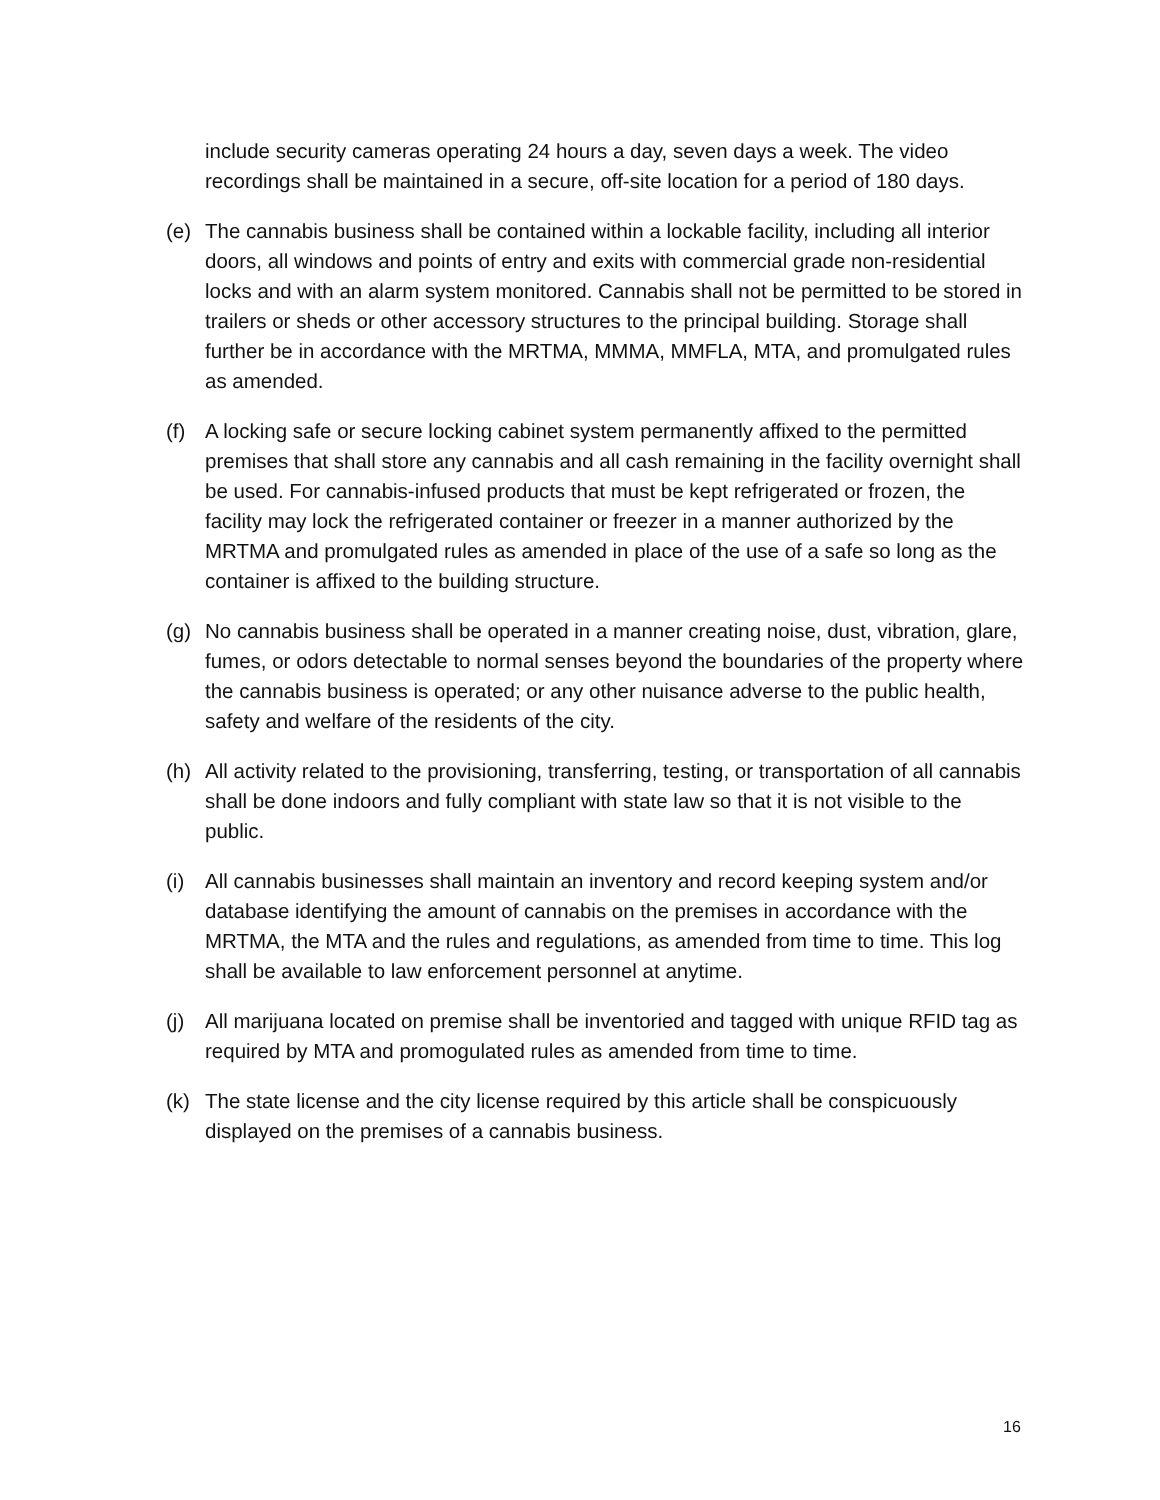include security cameras operating 24 hours a day, seven days a week. The video recordings shall be maintained in a secure, off-site location for a period of 180 days.
(e) The cannabis business shall be contained within a lockable facility, including all interior doors, all windows and points of entry and exits with commercial grade non-residential locks and with an alarm system monitored. Cannabis shall not be permitted to be stored in trailers or sheds or other accessory structures to the principal building. Storage shall further be in accordance with the MRTMA, MMMA, MMFLA, MTA, and promulgated rules as amended.
(f) A locking safe or secure locking cabinet system permanently affixed to the permitted premises that shall store any cannabis and all cash remaining in the facility overnight shall be used. For cannabis-infused products that must be kept refrigerated or frozen, the facility may lock the refrigerated container or freezer in a manner authorized by the MRTMA and promulgated rules as amended in place of the use of a safe so long as the container is affixed to the building structure.
(g) No cannabis business shall be operated in a manner creating noise, dust, vibration, glare, fumes, or odors detectable to normal senses beyond the boundaries of the property where the cannabis business is operated; or any other nuisance adverse to the public health, safety and welfare of the residents of the city.
(h) All activity related to the provisioning, transferring, testing, or transportation of all cannabis shall be done indoors and fully compliant with state law so that it is not visible to the public.
(i) All cannabis businesses shall maintain an inventory and record keeping system and/or database identifying the amount of cannabis on the premises in accordance with the MRTMA, the MTA and the rules and regulations, as amended from time to time. This log shall be available to law enforcement personnel at anytime.
(j) All marijuana located on premise shall be inventoried and tagged with unique RFID tag as required by MTA and promogulated rules as amended from time to time.
(k) The state license and the city license required by this article shall be conspicuously displayed on the premises of a cannabis business.
16